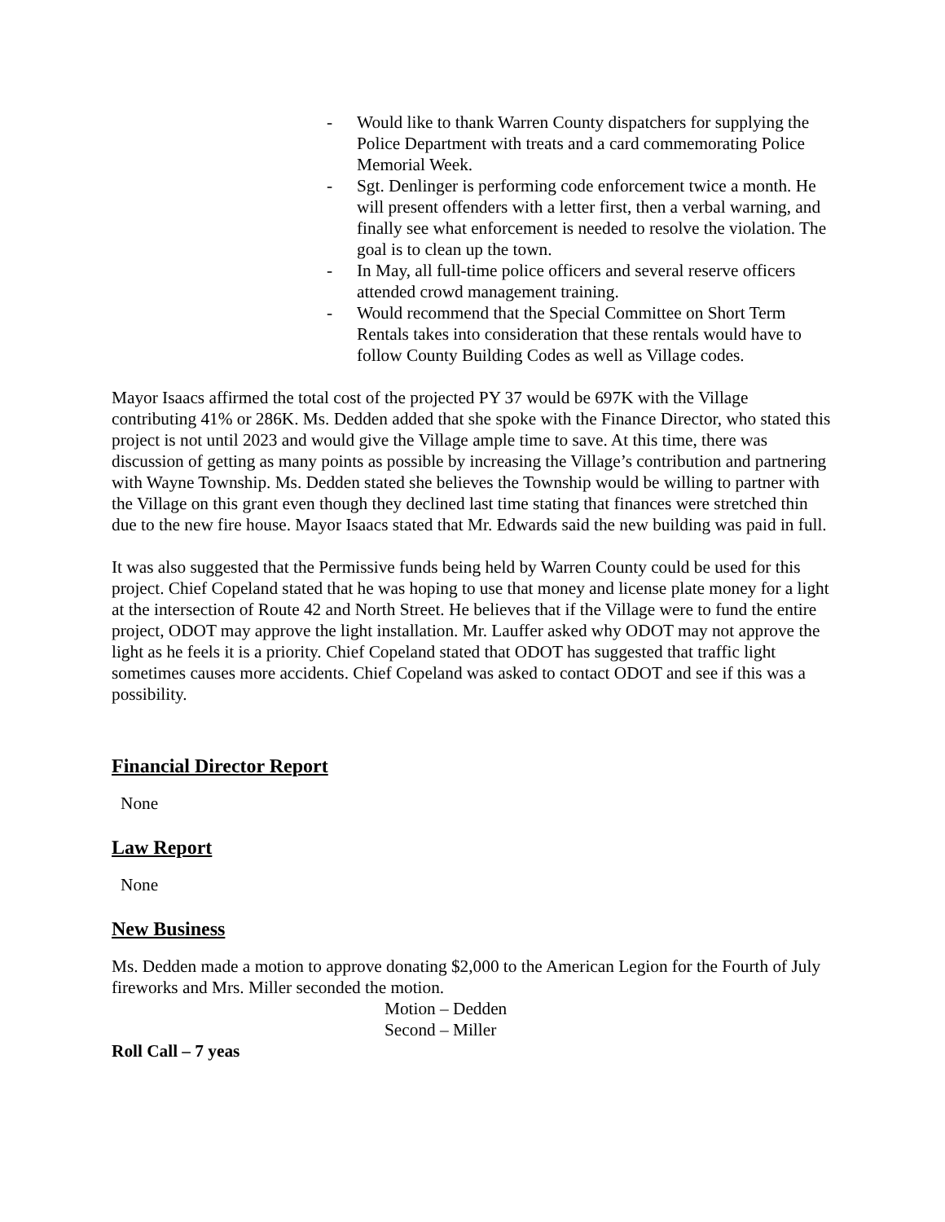- Would like to thank Warren County dispatchers for supplying the Police Department with treats and a card commemorating Police Memorial Week.
- Sgt. Denlinger is performing code enforcement twice a month. He will present offenders with a letter first, then a verbal warning, and finally see what enforcement is needed to resolve the violation. The goal is to clean up the town.
- In May, all full-time police officers and several reserve officers attended crowd management training.
- Would recommend that the Special Committee on Short Term Rentals takes into consideration that these rentals would have to follow County Building Codes as well as Village codes.
Mayor Isaacs affirmed the total cost of the projected PY 37 would be 697K with the Village contributing 41% or 286K. Ms. Dedden added that she spoke with the Finance Director, who stated this project is not until 2023 and would give the Village ample time to save. At this time, there was discussion of getting as many points as possible by increasing the Village’s contribution and partnering with Wayne Township. Ms. Dedden stated she believes the Township would be willing to partner with the Village on this grant even though they declined last time stating that finances were stretched thin due to the new fire house. Mayor Isaacs stated that Mr. Edwards said the new building was paid in full.
It was also suggested that the Permissive funds being held by Warren County could be used for this project. Chief Copeland stated that he was hoping to use that money and license plate money for a light at the intersection of Route 42 and North Street. He believes that if the Village were to fund the entire project, ODOT may approve the light installation. Mr. Lauffer asked why ODOT may not approve the light as he feels it is a priority. Chief Copeland stated that ODOT has suggested that traffic light sometimes causes more accidents. Chief Copeland was asked to contact ODOT and see if this was a possibility.
Financial Director Report
None
Law Report
None
New Business
Ms. Dedden made a motion to approve donating $2,000 to the American Legion for the Fourth of July fireworks and Mrs. Miller seconded the motion.
Motion – Dedden
Second – Miller
Roll Call – 7 yeas